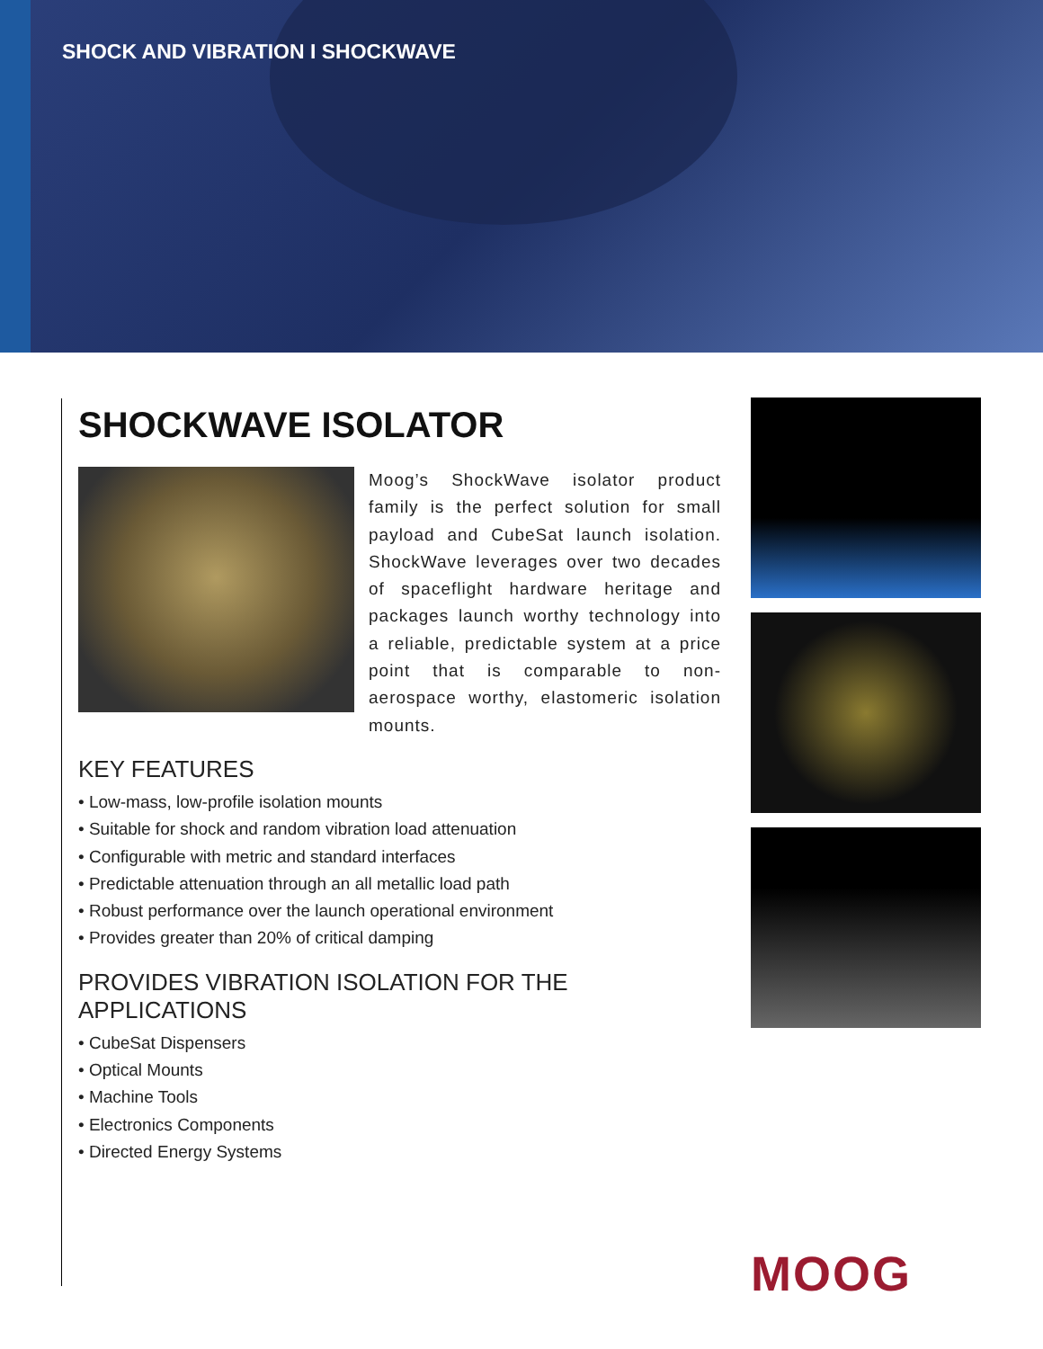SHOCK AND VIBRATION I SHOCKWAVE
SHOCKWAVE ISOLATOR
Moog’s ShockWave isolator product family is the perfect solution for small payload and CubeSat launch isolation. ShockWave leverages over two decades of spaceflight hardware heritage and packages launch worthy technology into a reliable, predictable system at a price point that is comparable to non-aerospace worthy, elastomeric isolation mounts.
KEY FEATURES
• Low-mass, low-profile isolation mounts
• Suitable for shock and random vibration load attenuation
• Configurable with metric and standard interfaces
• Predictable attenuation through an all metallic load path
• Robust performance over the launch operational environment
• Provides greater than 20% of critical damping
PROVIDES VIBRATION ISOLATION FOR THE APPLICATIONS
• CubeSat Dispensers
• Optical Mounts
• Machine Tools
• Electronics Components
• Directed Energy Systems
MOOG